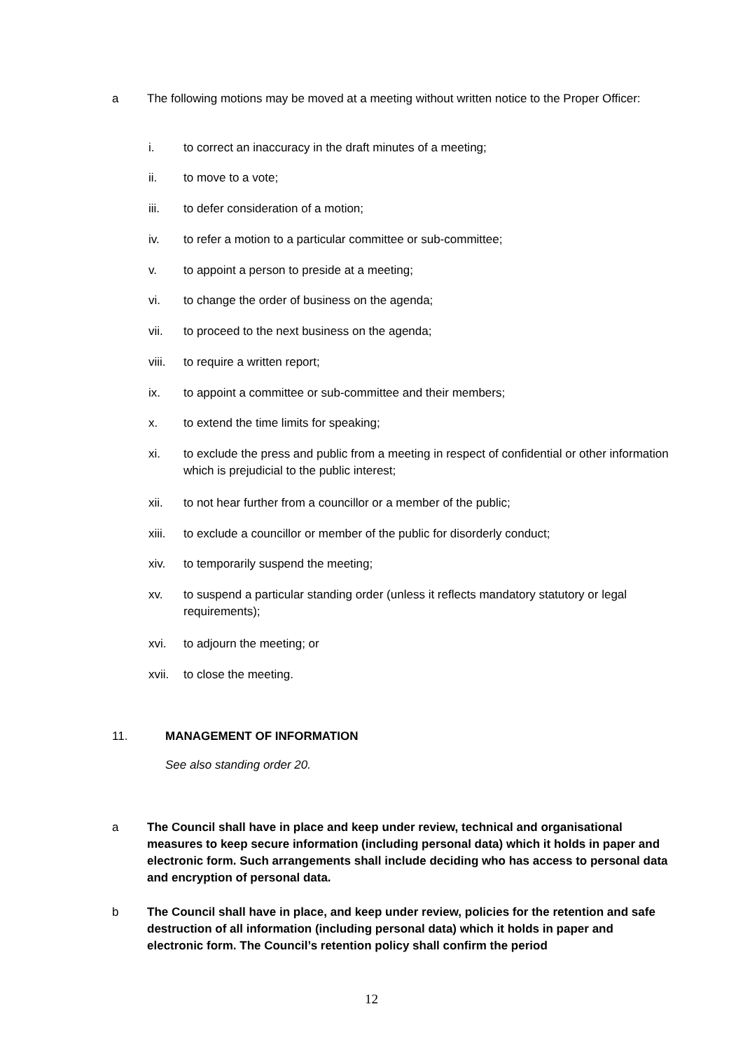a The following motions may be moved at a meeting without written notice to the Proper Officer:
i. to correct an inaccuracy in the draft minutes of a meeting;
ii. to move to a vote;
iii. to defer consideration of a motion;
iv. to refer a motion to a particular committee or sub-committee;
v. to appoint a person to preside at a meeting;
vi. to change the order of business on the agenda;
vii. to proceed to the next business on the agenda;
viii.
to require a written report;
ix. to appoint a committee or sub-committee and their members;
x. to extend the time limits for speaking;
xi. to exclude the press and public from a meeting in respect of confidential or other information which is prejudicial to the public interest;
xii. to not hear further from a councillor or a member of the public;
xiii.
to exclude a councillor or member of the public for disorderly conduct;
xiv. to temporarily suspend the meeting;
xv. to suspend a particular standing order (unless it reflects mandatory statutory or legal requirements);
xvi. to adjourn the meeting; or
xvii.
to close the meeting.
11. MANAGEMENT OF INFORMATION
See also standing order 20.
a The Council shall have in place and keep under review, technical and organisational measures to keep secure information (including personal data) which it holds in paper and electronic form. Such arrangements shall include deciding who has access to personal data and encryption of personal data.
b The Council shall have in place, and keep under review, policies for the retention and safe destruction of all information (including personal data) which it holds in paper and electronic form. The Council’s retention policy shall confirm the period
12